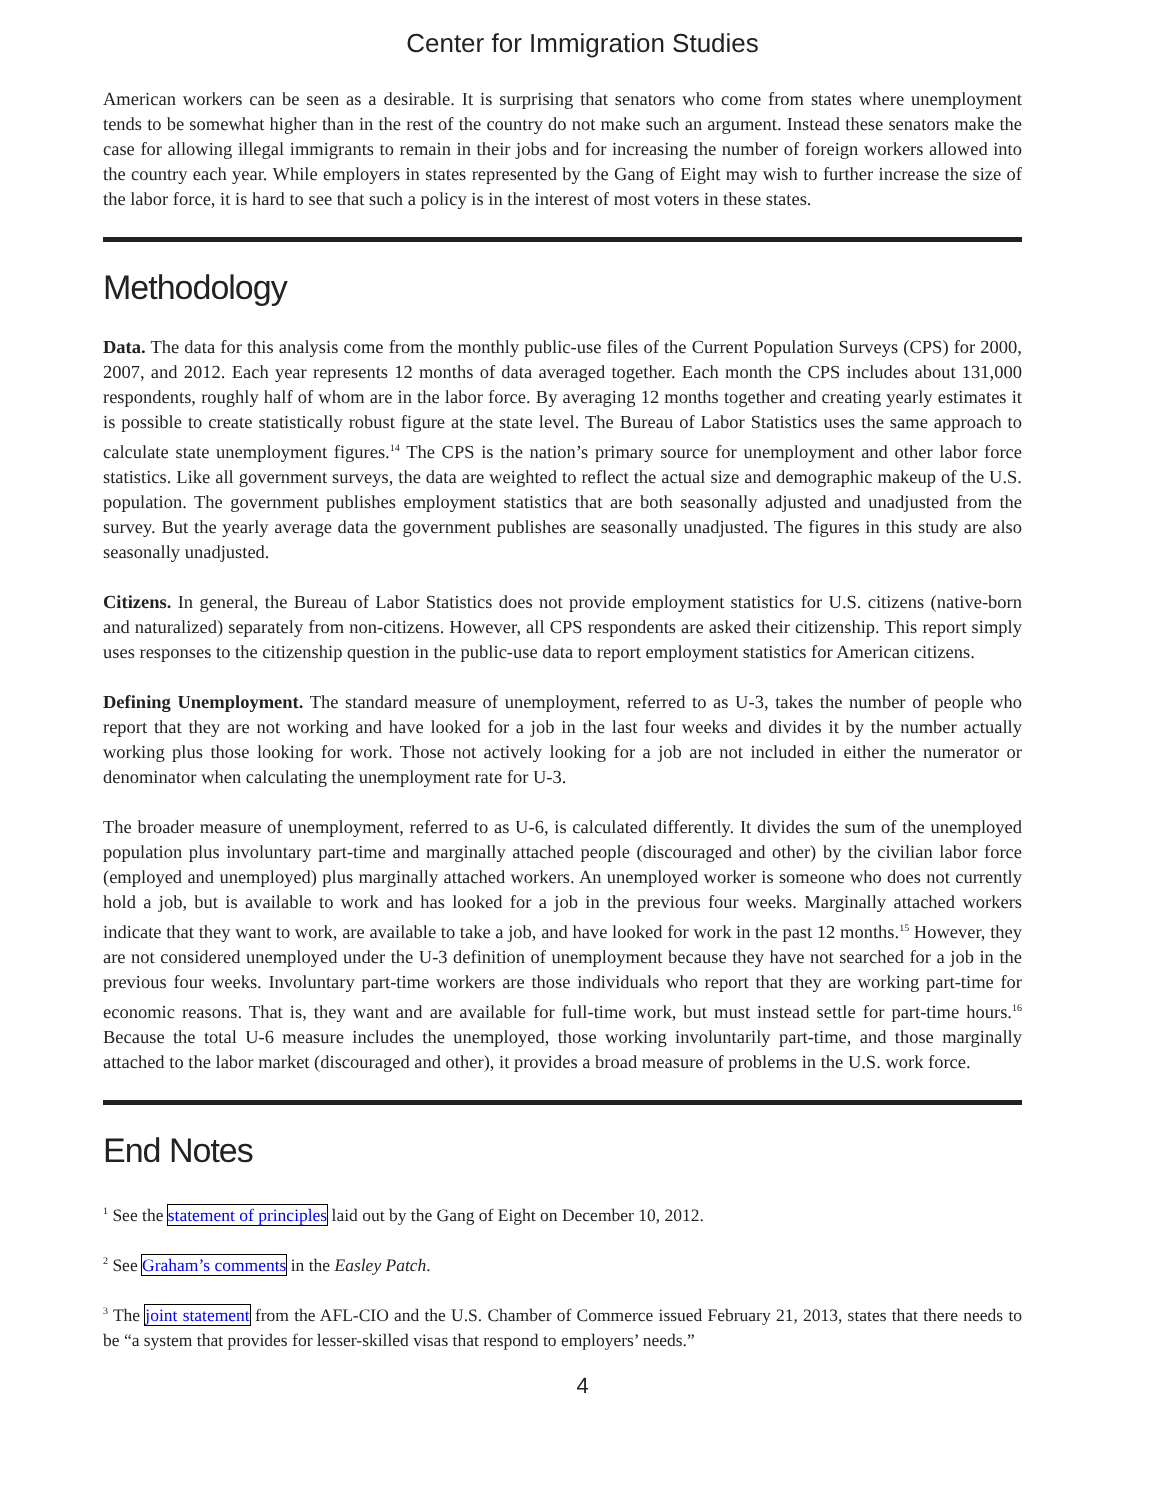Center for Immigration Studies
American workers can be seen as a desirable. It is surprising that senators who come from states where unemployment tends to be somewhat higher than in the rest of the country do not make such an argument. Instead these senators make the case for allowing illegal immigrants to remain in their jobs and for increasing the number of foreign workers allowed into the country each year. While employers in states represented by the Gang of Eight may wish to further increase the size of the labor force, it is hard to see that such a policy is in the interest of most voters in these states.
Methodology
Data. The data for this analysis come from the monthly public-use files of the Current Population Surveys (CPS) for 2000, 2007, and 2012. Each year represents 12 months of data averaged together. Each month the CPS includes about 131,000 respondents, roughly half of whom are in the labor force. By averaging 12 months together and creating yearly estimates it is possible to create statistically robust figure at the state level. The Bureau of Labor Statistics uses the same approach to calculate state unemployment figures.<sup>14</sup> The CPS is the nation’s primary source for unemployment and other labor force statistics. Like all government surveys, the data are weighted to reflect the actual size and demographic makeup of the U.S. population. The government publishes employment statistics that are both seasonally adjusted and unadjusted from the survey. But the yearly average data the government publishes are seasonally unadjusted. The figures in this study are also seasonally unadjusted.
Citizens. In general, the Bureau of Labor Statistics does not provide employment statistics for U.S. citizens (native-born and naturalized) separately from non-citizens. However, all CPS respondents are asked their citizenship. This report simply uses responses to the citizenship question in the public-use data to report employment statistics for American citizens.
Defining Unemployment. The standard measure of unemployment, referred to as U-3, takes the number of people who report that they are not working and have looked for a job in the last four weeks and divides it by the number actually working plus those looking for work. Those not actively looking for a job are not included in either the numerator or denominator when calculating the unemployment rate for U-3.
The broader measure of unemployment, referred to as U-6, is calculated differently. It divides the sum of the unemployed population plus involuntary part-time and marginally attached people (discouraged and other) by the civilian labor force (employed and unemployed) plus marginally attached workers. An unemployed worker is someone who does not currently hold a job, but is available to work and has looked for a job in the previous four weeks. Marginally attached workers indicate that they want to work, are available to take a job, and have looked for work in the past 12 months.<sup>15</sup> However, they are not considered unemployed under the U-3 definition of unemployment because they have not searched for a job in the previous four weeks. Involuntary part-time workers are those individuals who report that they are working part-time for economic reasons. That is, they want and are available for full-time work, but must instead settle for part-time hours.<sup>16</sup> Because the total U-6 measure includes the unemployed, those working involuntarily part-time, and those marginally attached to the labor market (discouraged and other), it provides a broad measure of problems in the U.S. work force.
End Notes
<sup>1</sup> See the statement of principles laid out by the Gang of Eight on December 10, 2012.
<sup>2</sup> See Graham’s comments in the Easley Patch.
<sup>3</sup> The joint statement from the AFL-CIO and the U.S. Chamber of Commerce issued February 21, 2013, states that there needs to be “a system that provides for lesser-skilled visas that respond to employers’ needs.”
4